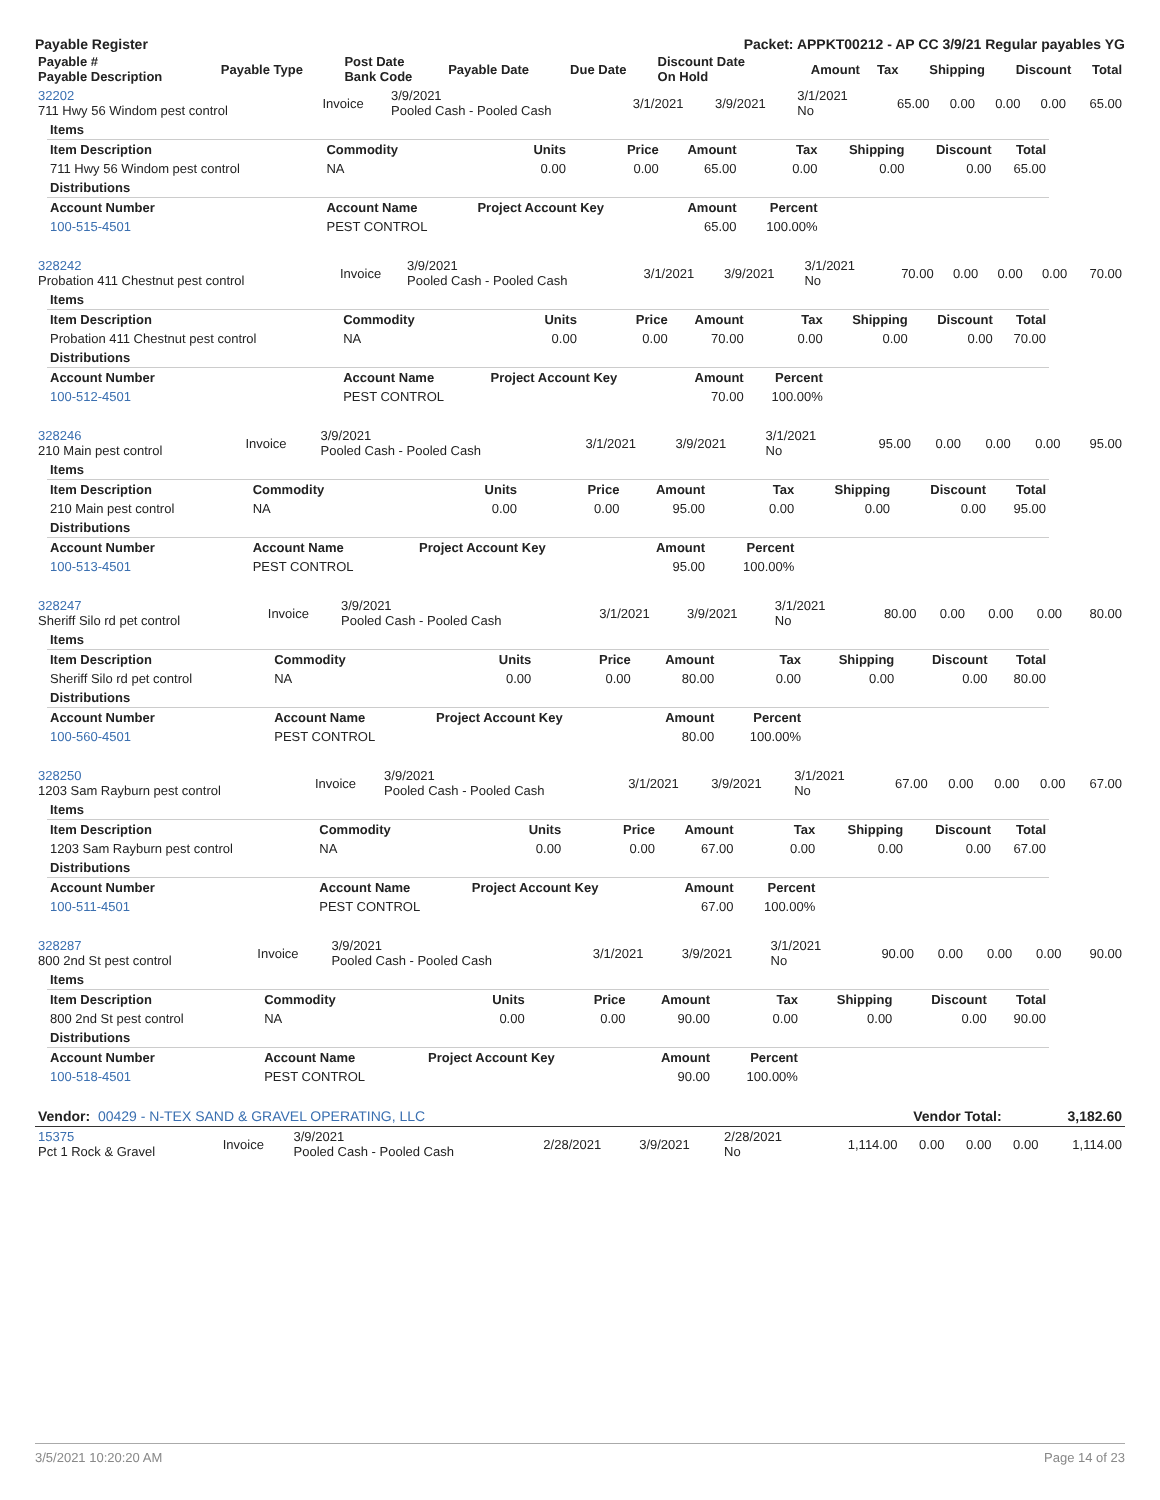Payable Register Packet: APPKT00212 - AP CC 3/9/21 Regular payables YG
| Payable # Payable Description | Payable Type | Post Date Bank Code | Payable Date | Due Date | Discount Date On Hold | Amount | Tax | Shipping | Discount | Total |
| --- | --- | --- | --- | --- | --- | --- | --- | --- | --- | --- |
| 32202 711 Hwy 56 Windom pest control | Invoice | 3/9/2021 Pooled Cash - Pooled Cash | 3/1/2021 | 3/9/2021 | 3/1/2021 No | 65.00 | 0.00 | 0.00 | 0.00 | 65.00 |
| Items | | | | | | | | |
| Item Description | Commodity | Units | Price | Amount | Tax | Shipping | Discount | Total |
| 711 Hwy 56 Windom pest control | NA | 0.00 | 0.00 | 65.00 | 0.00 | 0.00 | 0.00 | 65.00 |
| Distributions | | | | | | | | |
| Account Number | Account Name | Project Account Key | | Amount | Percent | | | |
| 100-515-4501 | PEST CONTROL | | | 65.00 | 100.00% | | | |
| 328242 Probation 411 Chestnut pest control | Invoice | 3/9/2021 Pooled Cash - Pooled Cash | 3/1/2021 | 3/9/2021 | 3/1/2021 No | 70.00 | 0.00 | 0.00 | 0.00 | 70.00 |
| Items | | | | | | | | |
| Item Description | Commodity | Units | Price | Amount | Tax | Shipping | Discount | Total |
| Probation 411 Chestnut pest control | NA | 0.00 | 0.00 | 70.00 | 0.00 | 0.00 | 0.00 | 70.00 |
| Distributions | | | | | | | | |
| Account Number | Account Name | Project Account Key | | Amount | Percent | | | |
| 100-512-4501 | PEST CONTROL | | | 70.00 | 100.00% | | | |
| 328246 210 Main pest control | Invoice | 3/9/2021 Pooled Cash - Pooled Cash | 3/1/2021 | 3/9/2021 | 3/1/2021 No | 95.00 | 0.00 | 0.00 | 0.00 | 95.00 |
| Items | | | | | | | | |
| Item Description | Commodity | Units | Price | Amount | Tax | Shipping | Discount | Total |
| 210 Main pest control | NA | 0.00 | 0.00 | 95.00 | 0.00 | 0.00 | 0.00 | 95.00 |
| Distributions | | | | | | | | |
| Account Number | Account Name | Project Account Key | | Amount | Percent | | | |
| 100-513-4501 | PEST CONTROL | | | 95.00 | 100.00% | | | |
| 328247 Sheriff Silo rd pet control | Invoice | 3/9/2021 Pooled Cash - Pooled Cash | 3/1/2021 | 3/9/2021 | 3/1/2021 No | 80.00 | 0.00 | 0.00 | 0.00 | 80.00 |
| Items | | | | | | | | |
| Item Description | Commodity | Units | Price | Amount | Tax | Shipping | Discount | Total |
| Sheriff Silo rd pet control | NA | 0.00 | 0.00 | 80.00 | 0.00 | 0.00 | 0.00 | 80.00 |
| Distributions | | | | | | | | |
| Account Number | Account Name | Project Account Key | | Amount | Percent | | | |
| 100-560-4501 | PEST CONTROL | | | 80.00 | 100.00% | | | |
| 328250 1203 Sam Rayburn pest control | Invoice | 3/9/2021 Pooled Cash - Pooled Cash | 3/1/2021 | 3/9/2021 | 3/1/2021 No | 67.00 | 0.00 | 0.00 | 0.00 | 67.00 |
| Items | | | | | | | | |
| Item Description | Commodity | Units | Price | Amount | Tax | Shipping | Discount | Total |
| 1203 Sam Rayburn pest control | NA | 0.00 | 0.00 | 67.00 | 0.00 | 0.00 | 0.00 | 67.00 |
| Distributions | | | | | | | | |
| Account Number | Account Name | Project Account Key | | Amount | Percent | | | |
| 100-511-4501 | PEST CONTROL | | | 67.00 | 100.00% | | | |
| 328287 800 2nd St pest control | Invoice | 3/9/2021 Pooled Cash - Pooled Cash | 3/1/2021 | 3/9/2021 | 3/1/2021 No | 90.00 | 0.00 | 0.00 | 0.00 | 90.00 |
| Items | | | | | | | | |
| Item Description | Commodity | Units | Price | Amount | Tax | Shipping | Discount | Total |
| 800 2nd St pest control | NA | 0.00 | 0.00 | 90.00 | 0.00 | 0.00 | 0.00 | 90.00 |
| Distributions | | | | | | | | |
| Account Number | Account Name | Project Account Key | | Amount | Percent | | | |
| 100-518-4501 | PEST CONTROL | | | 90.00 | 100.00% | | | |
| Vendor: 00429 - N-TEX SAND & GRAVEL OPERATING, LLC | Vendor Total: | 3,182.60 |
| 15375 Pct 1 Rock & Gravel | Invoice | 3/9/2021 Pooled Cash - Pooled Cash | 2/28/2021 | 3/9/2021 | 2/28/2021 No | 1,114.00 | 0.00 | 0.00 | 0.00 | 1,114.00 |
3/5/2021 10:20:20 AM Page 14 of 23